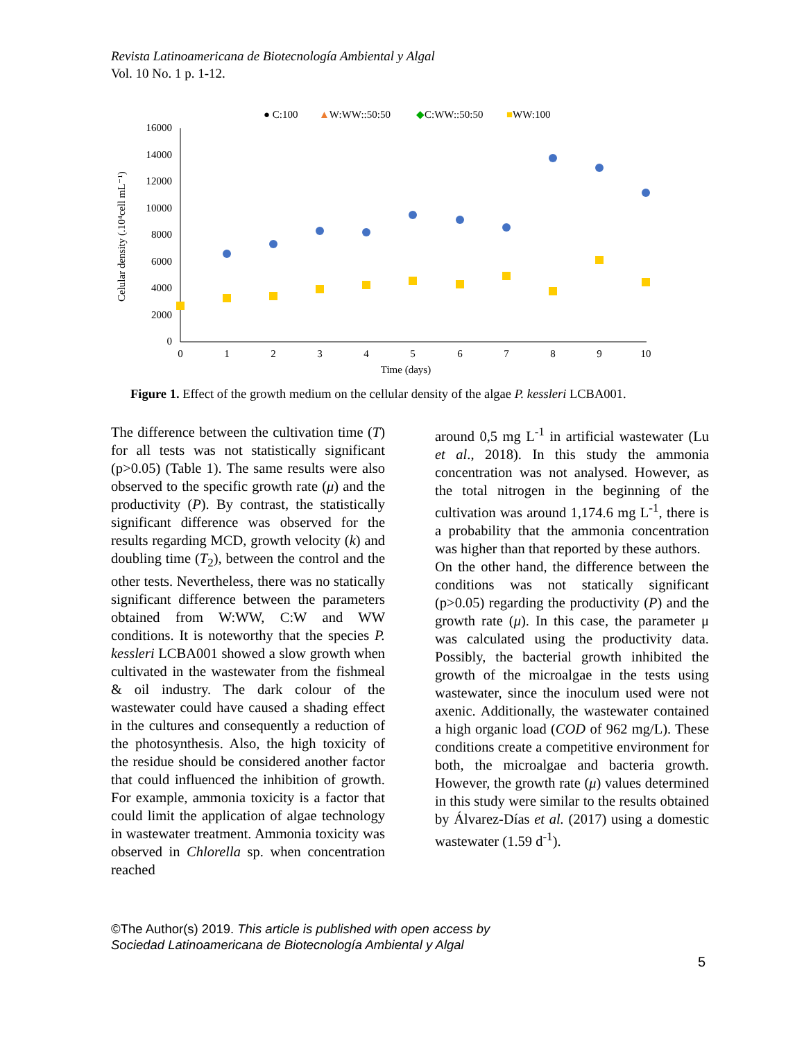Revista Latinoamericana de Biotecnología Ambiental y Algal
Vol. 10 No. 1 p. 1-12.
● C:100
▲W:WW::50:50
◆C:WW::50:50
■WW:100
16000
14000
12000
10000
8000
6000
4000
2000
0
0
1
2
3
4
5
6
7
8
9
10
Time (days)
Celular density (.10⁴cell mL⁻¹)
Figure 1. Effect of the growth medium on the cellular density of the algae P. kessleri LCBA001.
The difference between the cultivation time (T) for all tests was not statistically significant (p>0.05) (Table 1). The same results were also observed to the specific growth rate (μ) and the productivity (P). By contrast, the statistically significant difference was observed for the results regarding MCD, growth velocity (k) and doubling time (T<sub>2</sub>), between the control and the other tests. Nevertheless, there was no statically significant difference between the parameters obtained from W:WW, C:W and WW conditions. It is noteworthy that the species P. kessleri LCBA001 showed a slow growth when cultivated in the wastewater from the fishmeal & oil industry. The dark colour of the wastewater could have caused a shading effect in the cultures and consequently a reduction of the photosynthesis. Also, the high toxicity of the residue should be considered another factor that could influenced the inhibition of growth. For example, ammonia toxicity is a factor that could limit the application of algae technology in wastewater treatment. Ammonia toxicity was observed in Chlorella sp. when concentration reached
around 0,5 mg L<sup>-1</sup> in artificial wastewater (Lu et al., 2018). In this study the ammonia concentration was not analysed. However, as the total nitrogen in the beginning of the cultivation was around 1,174.6 mg L<sup>-1</sup>, there is a probability that the ammonia concentration was higher than that reported by these authors.
On the other hand, the difference between the conditions was not statically significant (p>0.05) regarding the productivity (P) and the growth rate (μ). In this case, the parameter μ was calculated using the productivity data. Possibly, the bacterial growth inhibited the growth of the microalgae in the tests using wastewater, since the inoculum used were not axenic. Additionally, the wastewater contained a high organic load (COD of 962 mg/L). These conditions create a competitive environment for both, the microalgae and bacteria growth. However, the growth rate (μ) values determined in this study were similar to the results obtained by Álvarez-Días et al. (2017) using a domestic wastewater (1.59 d<sup>-1</sup>).
©The Author(s) 2019. This article is published with open access by
Sociedad Latinoamericana de Biotecnología Ambiental y Algal
5